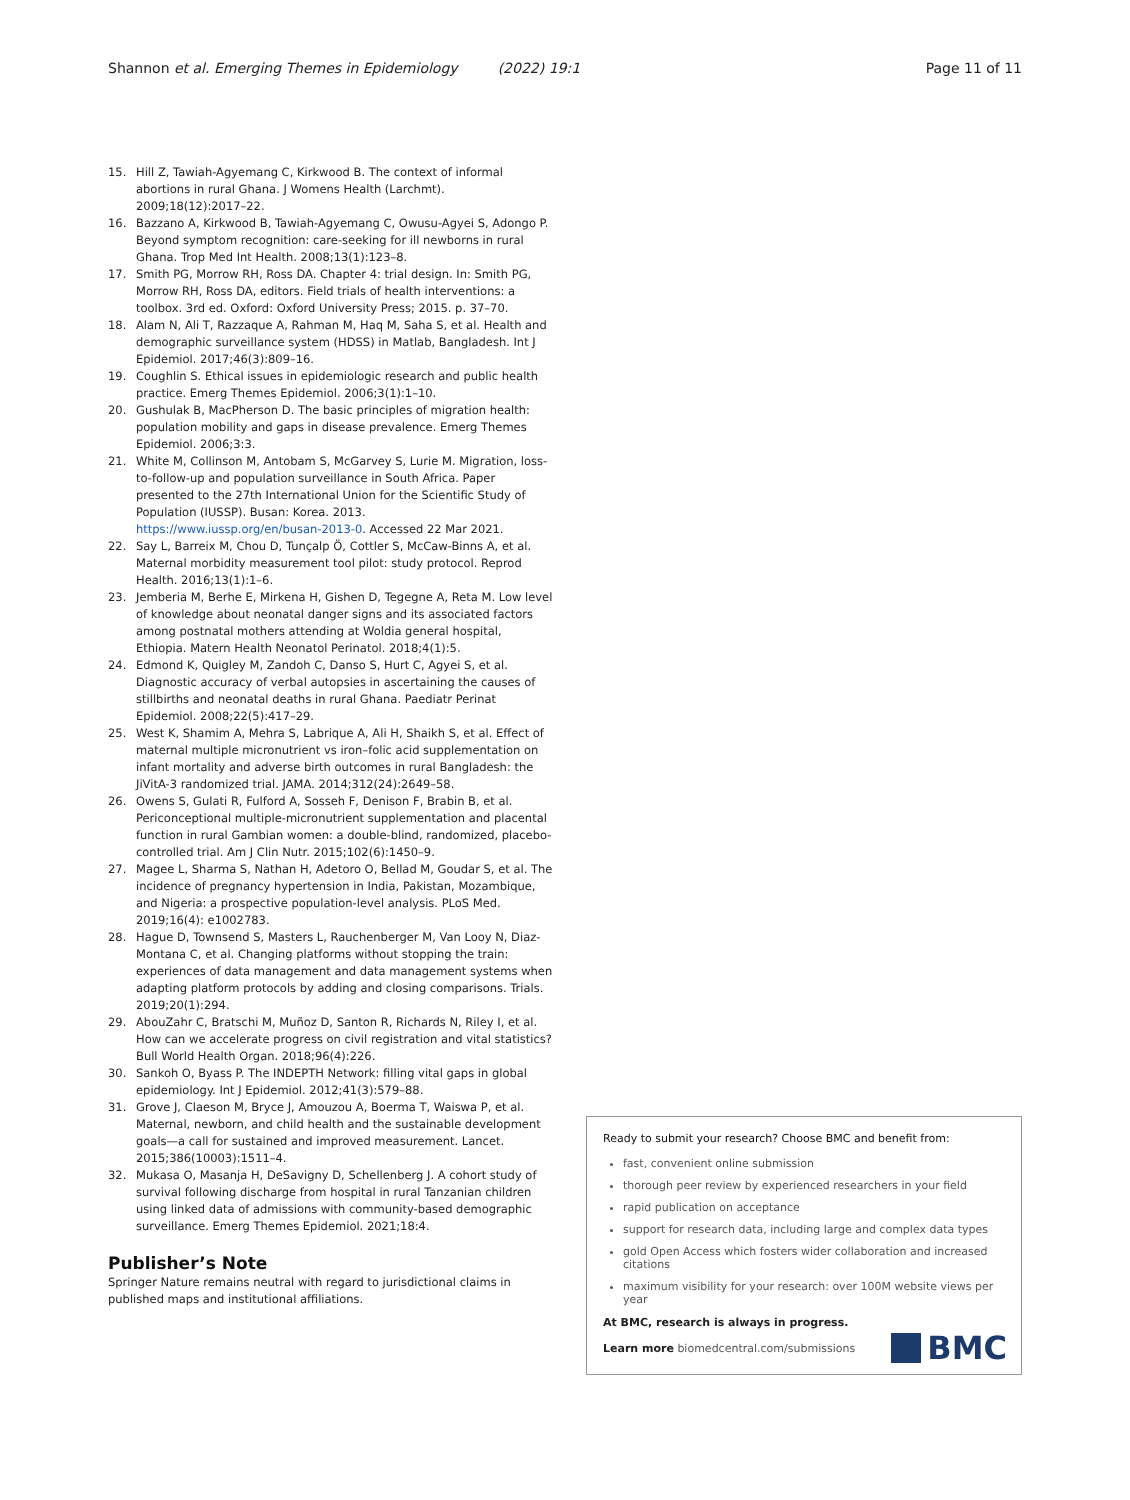Shannon et al. Emerging Themes in Epidemiology (2022) 19:1 Page 11 of 11
15. Hill Z, Tawiah-Agyemang C, Kirkwood B. The context of informal abortions in rural Ghana. J Womens Health (Larchmt). 2009;18(12):2017–22.
16. Bazzano A, Kirkwood B, Tawiah-Agyemang C, Owusu-Agyei S, Adongo P. Beyond symptom recognition: care-seeking for ill newborns in rural Ghana. Trop Med Int Health. 2008;13(1):123–8.
17. Smith PG, Morrow RH, Ross DA. Chapter 4: trial design. In: Smith PG, Morrow RH, Ross DA, editors. Field trials of health interventions: a toolbox. 3rd ed. Oxford: Oxford University Press; 2015. p. 37–70.
18. Alam N, Ali T, Razzaque A, Rahman M, Haq M, Saha S, et al. Health and demographic surveillance system (HDSS) in Matlab, Bangladesh. Int J Epidemiol. 2017;46(3):809–16.
19. Coughlin S. Ethical issues in epidemiologic research and public health practice. Emerg Themes Epidemiol. 2006;3(1):1–10.
20. Gushulak B, MacPherson D. The basic principles of migration health: population mobility and gaps in disease prevalence. Emerg Themes Epidemiol. 2006;3:3.
21. White M, Collinson M, Antobam S, McGarvey S, Lurie M. Migration, loss-to-follow-up and population surveillance in South Africa. Paper presented to the 27th International Union for the Scientific Study of Population (IUSSP). Busan: Korea. 2013. https://www.iussp.org/en/busan-2013-0. Accessed 22 Mar 2021.
22. Say L, Barreix M, Chou D, Tunçalp Ö, Cottler S, McCaw-Binns A, et al. Maternal morbidity measurement tool pilot: study protocol. Reprod Health. 2016;13(1):1–6.
23. Jemberia M, Berhe E, Mirkena H, Gishen D, Tegegne A, Reta M. Low level of knowledge about neonatal danger signs and its associated factors among postnatal mothers attending at Woldia general hospital, Ethiopia. Matern Health Neonatol Perinatol. 2018;4(1):5.
24. Edmond K, Quigley M, Zandoh C, Danso S, Hurt C, Agyei S, et al. Diagnostic accuracy of verbal autopsies in ascertaining the causes of stillbirths and neonatal deaths in rural Ghana. Paediatr Perinat Epidemiol. 2008;22(5):417–29.
25. West K, Shamim A, Mehra S, Labrique A, Ali H, Shaikh S, et al. Effect of maternal multiple micronutrient vs iron–folic acid supplementation on infant mortality and adverse birth outcomes in rural Bangladesh: the JiVitA-3 randomized trial. JAMA. 2014;312(24):2649–58.
26. Owens S, Gulati R, Fulford A, Sosseh F, Denison F, Brabin B, et al. Periconceptional multiple-micronutrient supplementation and placental function in rural Gambian women: a double-blind, randomized, placebo-controlled trial. Am J Clin Nutr. 2015;102(6):1450–9.
27. Magee L, Sharma S, Nathan H, Adetoro O, Bellad M, Goudar S, et al. The incidence of pregnancy hypertension in India, Pakistan, Mozambique, and Nigeria: a prospective population-level analysis. PLoS Med. 2019;16(4): e1002783.
28. Hague D, Townsend S, Masters L, Rauchenberger M, Van Looy N, Diaz-Montana C, et al. Changing platforms without stopping the train: experiences of data management and data management systems when adapting platform protocols by adding and closing comparisons. Trials. 2019;20(1):294.
29. AbouZahr C, Bratschi M, Muñoz D, Santon R, Richards N, Riley I, et al. How can we accelerate progress on civil registration and vital statistics? Bull World Health Organ. 2018;96(4):226.
30. Sankoh O, Byass P. The INDEPTH Network: filling vital gaps in global epidemiology. Int J Epidemiol. 2012;41(3):579–88.
31. Grove J, Claeson M, Bryce J, Amouzou A, Boerma T, Waiswa P, et al. Maternal, newborn, and child health and the sustainable development goals—a call for sustained and improved measurement. Lancet. 2015;386(10003):1511–4.
32. Mukasa O, Masanja H, DeSavigny D, Schellenberg J. A cohort study of survival following discharge from hospital in rural Tanzanian children using linked data of admissions with community-based demographic surveillance. Emerg Themes Epidemiol. 2021;18:4.
Publisher’s Note
Springer Nature remains neutral with regard to jurisdictional claims in published maps and institutional affiliations.
Ready to submit your research? Choose BMC and benefit from:
fast, convenient online submission
thorough peer review by experienced researchers in your field
rapid publication on acceptance
support for research data, including large and complex data types
gold Open Access which fosters wider collaboration and increased citations
maximum visibility for your research: over 100M website views per year
At BMC, research is always in progress.
Learn more biomedcentral.com/submissions BMC